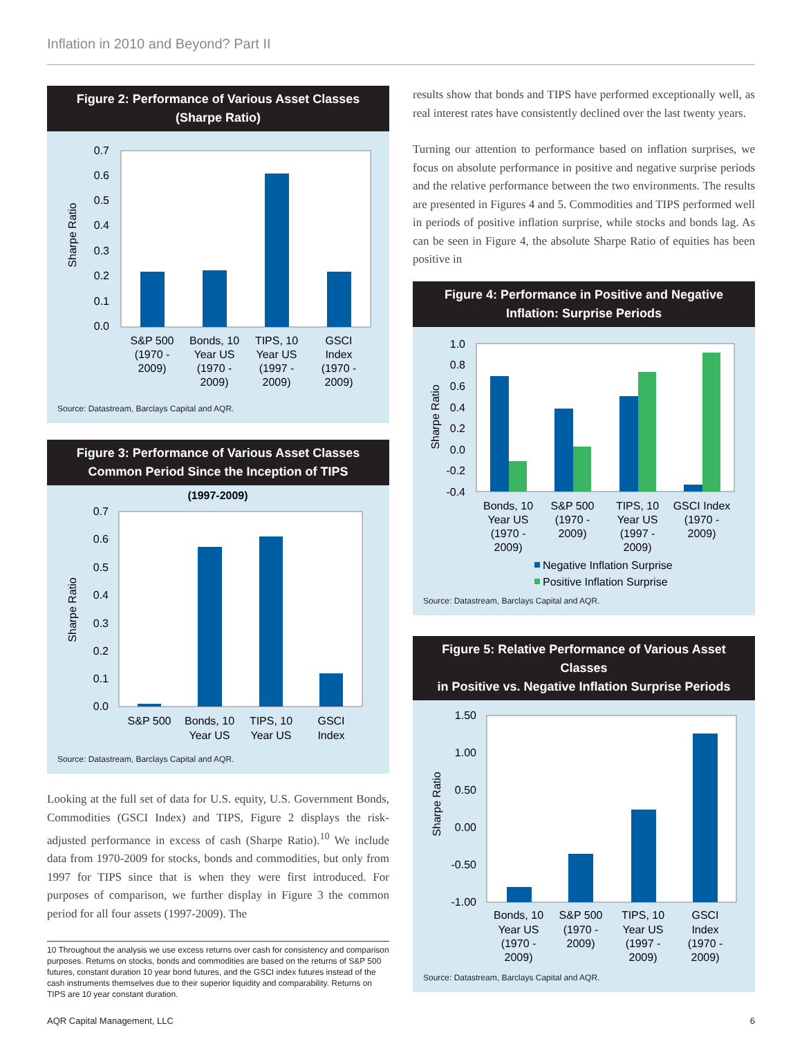Inflation in 2010 and Beyond? Part II
Figure 2: Performance of Various Asset Classes
(Sharpe Ratio)
0.7
0.6
0.5
0.4
0.3
0.2
0.1
0.0
Sharpe Ratio
S&P 500
(1970 -
2009)
Bonds, 10
Year US
(1970 -
2009)
TIPS, 10
Year US
(1997 -
2009)
GSCI
Index
(1970 -
2009)
Source: Datastream, Barclays Capital and AQR.
Figure 3: Performance of Various Asset Classes
Common Period Since the Inception of TIPS
(1997-2009)
0.7
0.6
0.5
0.4
0.3
0.2
0.1
0.0
Sharpe Ratio
S&P 500
Bonds, 10
Year US
TIPS, 10
Year US
GSCI
Index
Source: Datastream, Barclays Capital and AQR.
Looking at the full set of data for U.S. equity, U.S. Government Bonds, Commodities (GSCI Index) and TIPS, Figure 2 displays the risk-adjusted performance in excess of cash (Sharpe Ratio).<sup>10</sup> We include data from 1970-2009 for stocks, bonds and commodities, but only from 1997 for TIPS since that is when they were first introduced. For purposes of comparison, we further display in Figure 3 the common period for all four assets (1997-2009). The
10 Throughout the analysis we use excess returns over cash for consistency and comparison purposes. Returns on stocks, bonds and commodities are based on the returns of S&P 500 futures, constant duration 10 year bond futures, and the GSCI index futures instead of the cash instruments themselves due to their superior liquidity and comparability. Returns on TIPS are 10 year constant duration.
results show that bonds and TIPS have performed exceptionally well, as real interest rates have consistently declined over the last twenty years.
Turning our attention to performance based on inflation surprises, we focus on absolute performance in positive and negative surprise periods and the relative performance between the two environments. The results are presented in Figures 4 and 5. Commodities and TIPS performed well in periods of positive inflation surprise, while stocks and bonds lag. As can be seen in Figure 4, the absolute Sharpe Ratio of equities has been positive in
Figure 4: Performance in Positive and Negative
Inflation: Surprise Periods
1.0
0.8
0.6
0.4
0.2
0.0
-0.2
-0.4
Sharpe Ratio
Bonds, 10
Year US
(1970 -
2009)
S&P 500
(1970 -
2009)
TIPS, 10
Year US
(1997 -
2009)
GSCI Index
(1970 -
2009)
Negative Inflation Surprise
Positive Inflation Surprise
Source: Datastream, Barclays Capital and AQR.
Figure 5: Relative Performance of Various Asset Classes
in Positive vs. Negative Inflation Surprise Periods
1.50
1.00
0.50
0.00
-0.50
-1.00
Sharpe Ratio
Bonds, 10
Year US
(1970 -
2009)
S&P 500
(1970 -
2009)
TIPS, 10
Year US
(1997 -
2009)
GSCI
Index
(1970 -
2009)
Source: Datastream, Barclays Capital and AQR.
AQR Capital Management, LLC 6